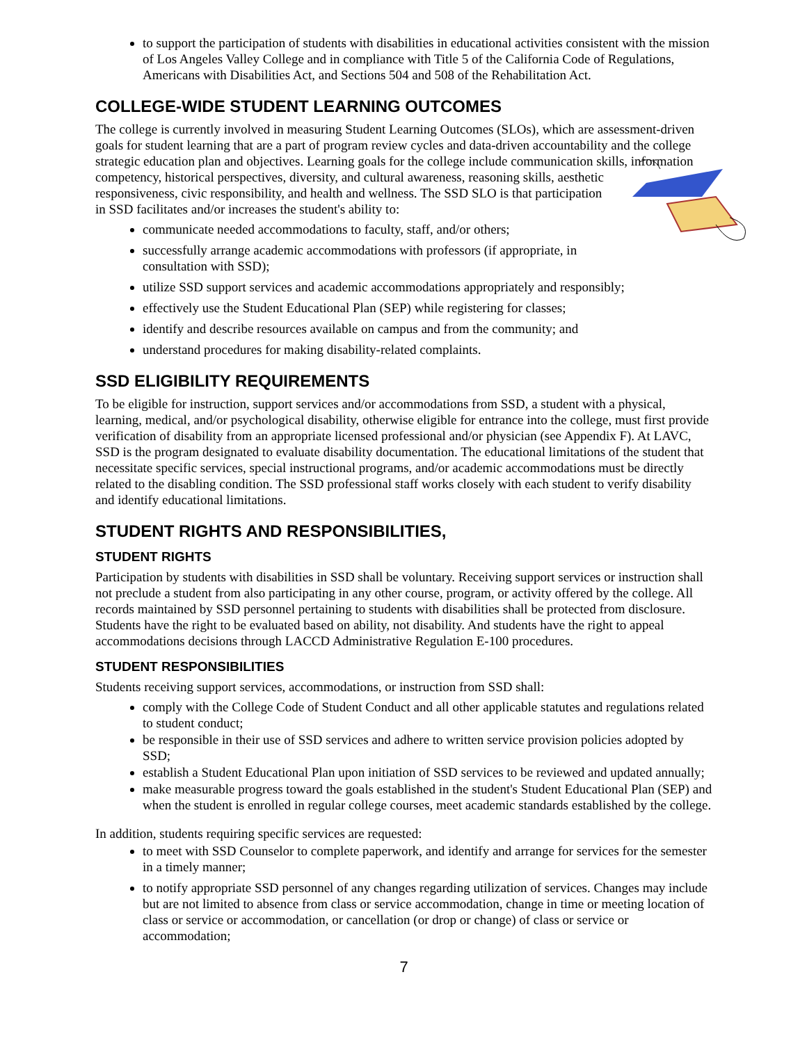to support the participation of students with disabilities in educational activities consistent with the mission of Los Angeles Valley College and in compliance with Title 5 of the California Code of Regulations, Americans with Disabilities Act, and Sections 504 and 508 of the Rehabilitation Act.
COLLEGE-WIDE STUDENT LEARNING OUTCOMES
The college is currently involved in measuring Student Learning Outcomes (SLOs), which are assessment-driven goals for student learning that are a part of program review cycles and data-driven accountability and the college strategic education plan and objectives. Learning goals for the college include communication skills, information competency, historical perspectives, diversity, and cultural awareness, reasoning skills, aesthetic responsiveness, civic responsibility, and health and wellness. The SSD SLO is that participation in SSD facilitates and/or increases the student's ability to:
communicate needed accommodations to faculty, staff, and/or others;
successfully arrange academic accommodations with professors (if appropriate, in consultation with SSD);
utilize SSD support services and academic accommodations appropriately and responsibly;
effectively use the Student Educational Plan (SEP) while registering for classes;
identify and describe resources available on campus and from the community; and
understand procedures for making disability-related complaints.
SSD ELIGIBILITY REQUIREMENTS
To be eligible for instruction, support services and/or accommodations from SSD, a student with a physical, learning, medical, and/or psychological disability, otherwise eligible for entrance into the college, must first provide verification of disability from an appropriate licensed professional and/or physician (see Appendix F). At LAVC, SSD is the program designated to evaluate disability documentation. The educational limitations of the student that necessitate specific services, special instructional programs, and/or academic accommodations must be directly related to the disabling condition. The SSD professional staff works closely with each student to verify disability and identify educational limitations.
STUDENT RIGHTS AND RESPONSIBILITIES,
STUDENT RIGHTS
Participation by students with disabilities in SSD shall be voluntary. Receiving support services or instruction shall not preclude a student from also participating in any other course, program, or activity offered by the college. All records maintained by SSD personnel pertaining to students with disabilities shall be protected from disclosure. Students have the right to be evaluated based on ability, not disability. And students have the right to appeal accommodations decisions through LACCD Administrative Regulation E-100 procedures.
STUDENT RESPONSIBILITIES
Students receiving support services, accommodations, or instruction from SSD shall:
comply with the College Code of Student Conduct and all other applicable statutes and regulations related to student conduct;
be responsible in their use of SSD services and adhere to written service provision policies adopted by SSD;
establish a Student Educational Plan upon initiation of SSD services to be reviewed and updated annually;
make measurable progress toward the goals established in the student's Student Educational Plan (SEP) and when the student is enrolled in regular college courses, meet academic standards established by the college.
In addition, students requiring specific services are requested:
to meet with SSD Counselor to complete paperwork, and identify and arrange for services for the semester in a timely manner;
to notify appropriate SSD personnel of any changes regarding utilization of services. Changes may include but are not limited to absence from class or service accommodation, change in time or meeting location of class or service or accommodation, or cancellation (or drop or change) of class or service or accommodation;
7